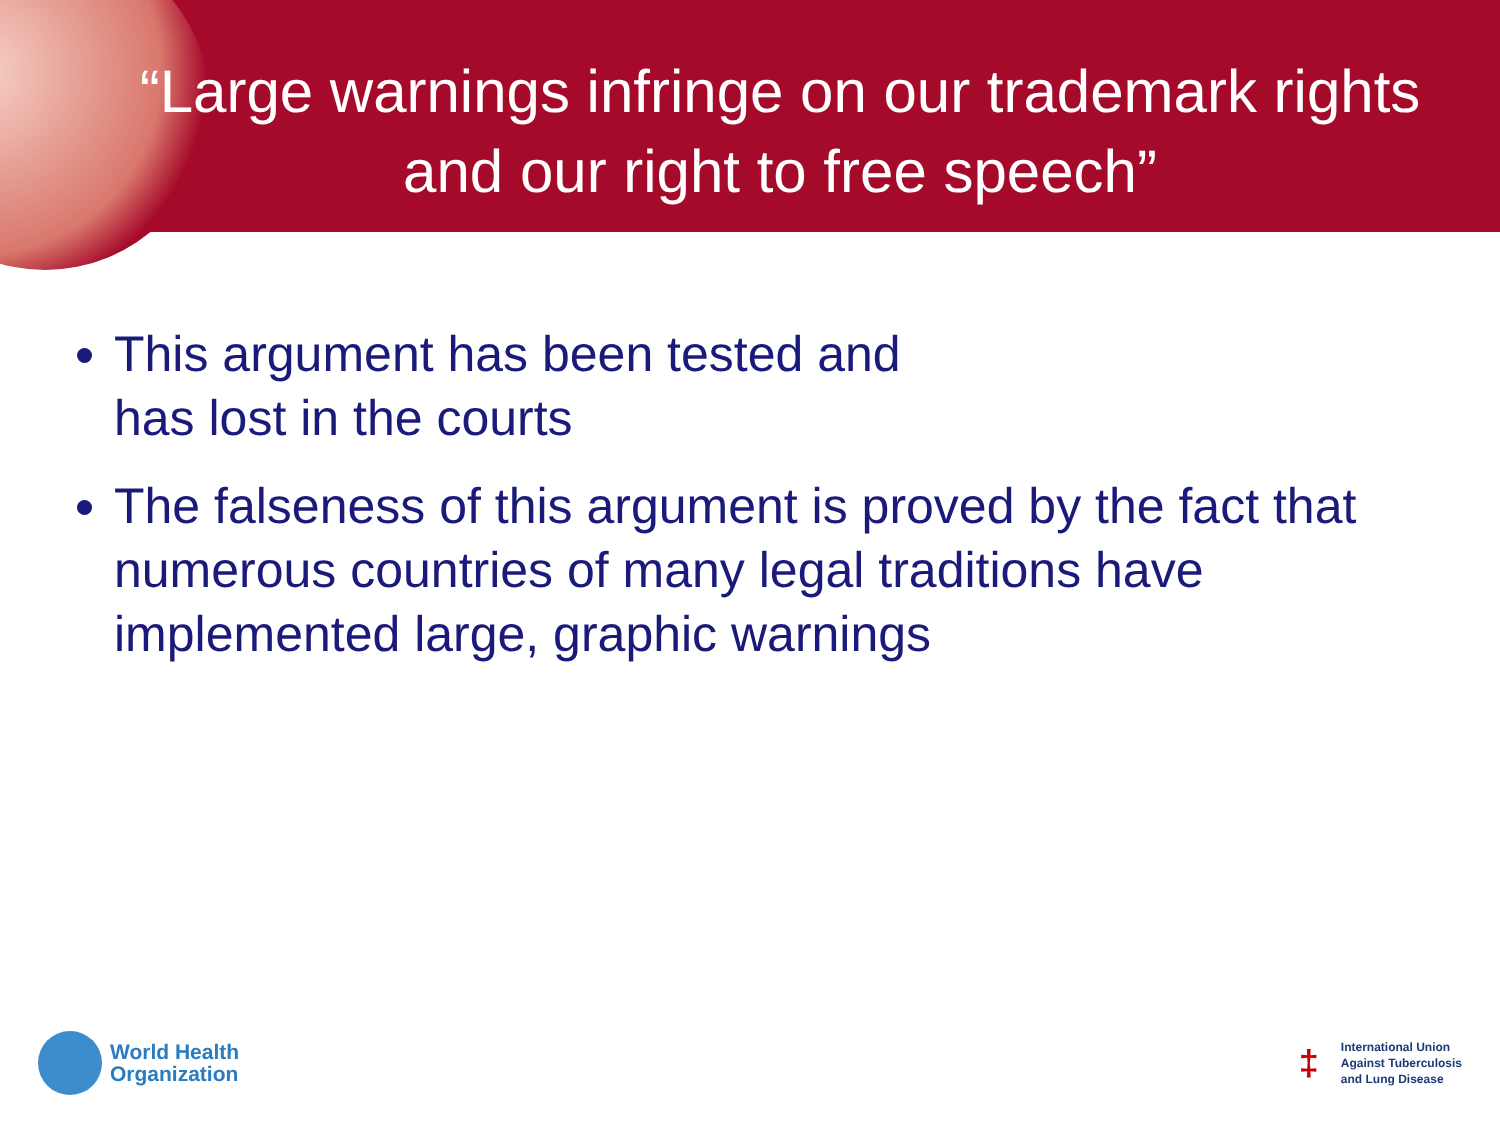“Large warnings infringe on our trademark rights and our right to free speech”
This argument has been tested and
has lost in the courts
The falseness of this argument is proved by the fact that numerous countries of many legal traditions have implemented large, graphic warnings
World Health
Organization
‡
International Union
Against Tuberculosis
and Lung Disease